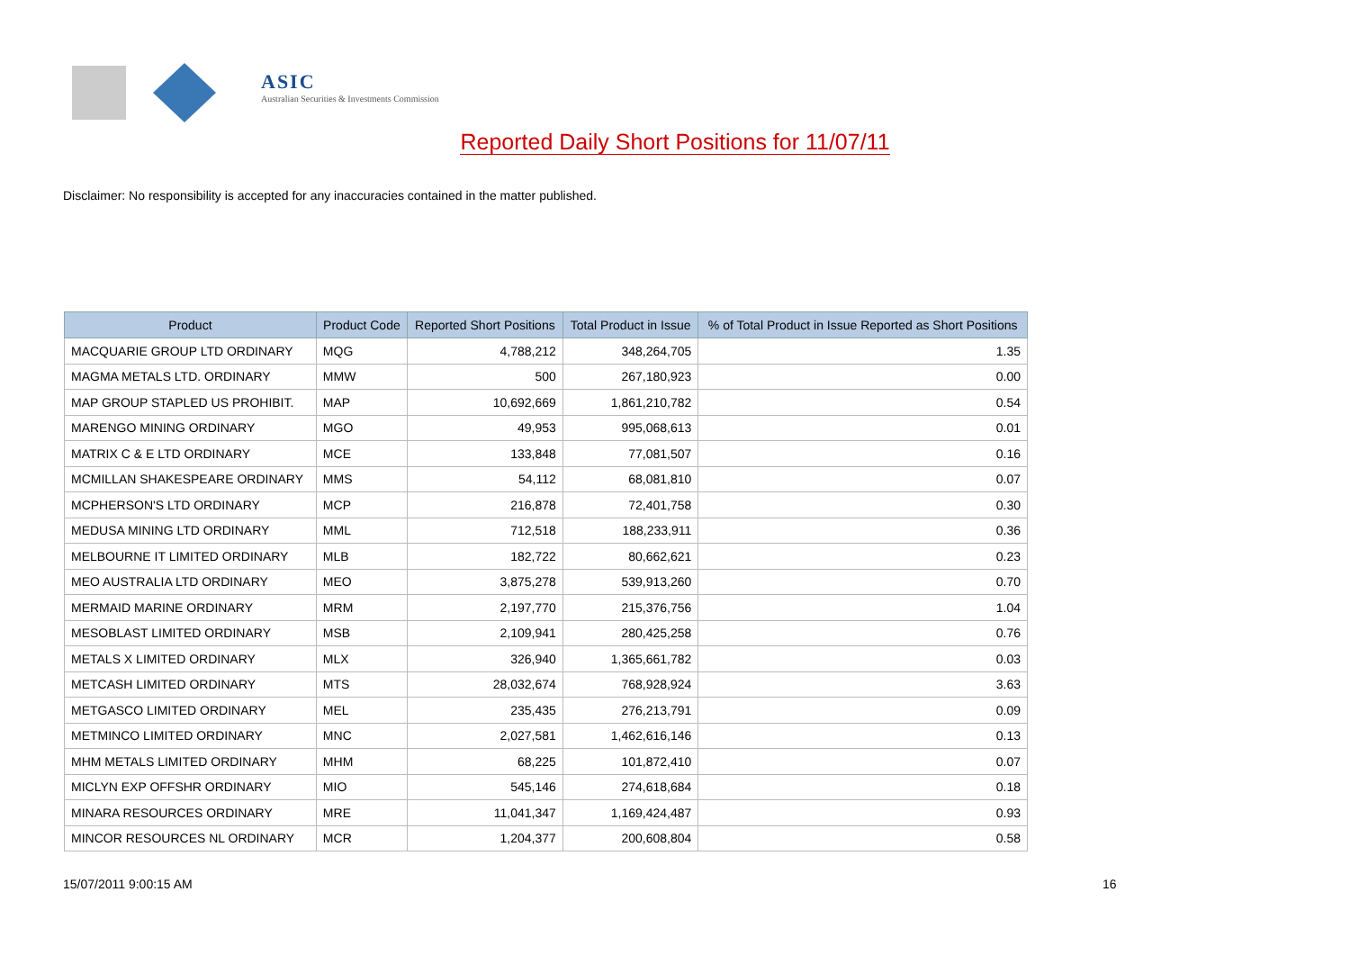ASIC
Australian Securities & Investments Commission
Reported Daily Short Positions for 11/07/11
Disclaimer: No responsibility is accepted for any inaccuracies contained in the matter published.
| Product | Product Code | Reported Short Positions | Total Product in Issue | % of Total Product in Issue Reported as Short Positions |
| --- | --- | --- | --- | --- |
| MACQUARIE GROUP LTD ORDINARY | MQG | 4,788,212 | 348,264,705 | 1.35 |
| MAGMA METALS LTD. ORDINARY | MMW | 500 | 267,180,923 | 0.00 |
| MAP GROUP STAPLED US PROHIBIT. | MAP | 10,692,669 | 1,861,210,782 | 0.54 |
| MARENGO MINING ORDINARY | MGO | 49,953 | 995,068,613 | 0.01 |
| MATRIX C & E LTD ORDINARY | MCE | 133,848 | 77,081,507 | 0.16 |
| MCMILLAN SHAKESPEARE ORDINARY | MMS | 54,112 | 68,081,810 | 0.07 |
| MCPHERSON'S LTD ORDINARY | MCP | 216,878 | 72,401,758 | 0.30 |
| MEDUSA MINING LTD ORDINARY | MML | 712,518 | 188,233,911 | 0.36 |
| MELBOURNE IT LIMITED ORDINARY | MLB | 182,722 | 80,662,621 | 0.23 |
| MEO AUSTRALIA LTD ORDINARY | MEO | 3,875,278 | 539,913,260 | 0.70 |
| MERMAID MARINE ORDINARY | MRM | 2,197,770 | 215,376,756 | 1.04 |
| MESOBLAST LIMITED ORDINARY | MSB | 2,109,941 | 280,425,258 | 0.76 |
| METALS X LIMITED ORDINARY | MLX | 326,940 | 1,365,661,782 | 0.03 |
| METCASH LIMITED ORDINARY | MTS | 28,032,674 | 768,928,924 | 3.63 |
| METGASCO LIMITED ORDINARY | MEL | 235,435 | 276,213,791 | 0.09 |
| METMINCO LIMITED ORDINARY | MNC | 2,027,581 | 1,462,616,146 | 0.13 |
| MHM METALS LIMITED ORDINARY | MHM | 68,225 | 101,872,410 | 0.07 |
| MICLYN EXP OFFSHR ORDINARY | MIO | 545,146 | 274,618,684 | 0.18 |
| MINARA RESOURCES ORDINARY | MRE | 11,041,347 | 1,169,424,487 | 0.93 |
| MINCOR RESOURCES NL ORDINARY | MCR | 1,204,377 | 200,608,804 | 0.58 |
15/07/2011 9:00:15 AM 16